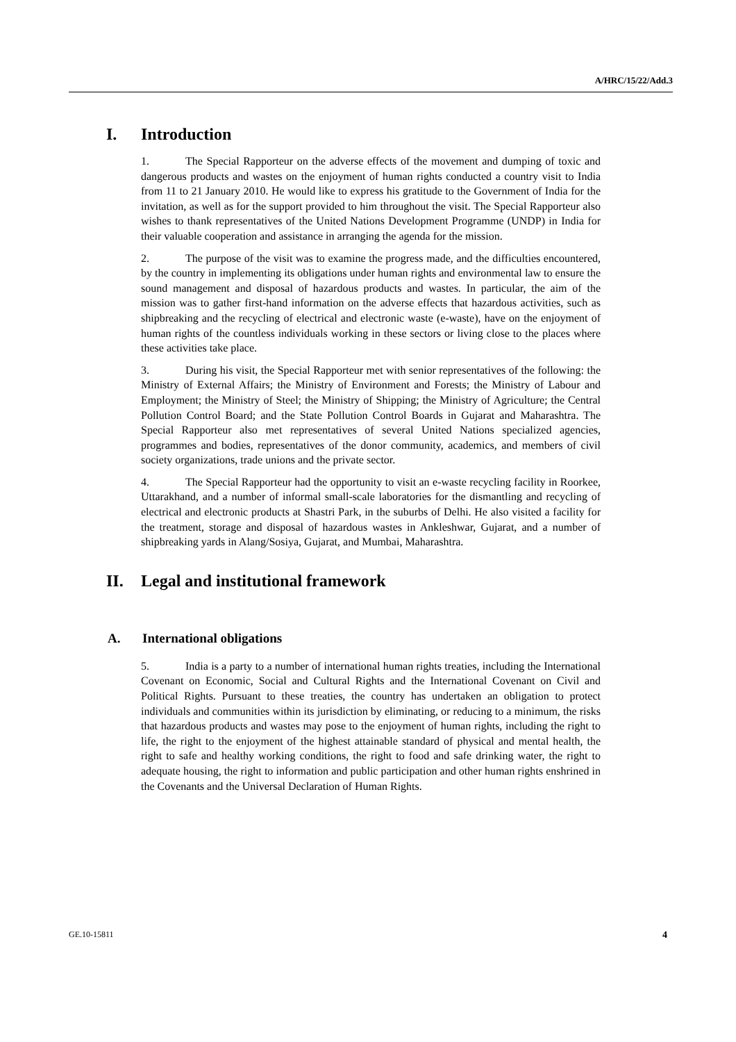A/HRC/15/22/Add.3
I. Introduction
1. The Special Rapporteur on the adverse effects of the movement and dumping of toxic and dangerous products and wastes on the enjoyment of human rights conducted a country visit to India from 11 to 21 January 2010. He would like to express his gratitude to the Government of India for the invitation, as well as for the support provided to him throughout the visit. The Special Rapporteur also wishes to thank representatives of the United Nations Development Programme (UNDP) in India for their valuable cooperation and assistance in arranging the agenda for the mission.
2. The purpose of the visit was to examine the progress made, and the difficulties encountered, by the country in implementing its obligations under human rights and environmental law to ensure the sound management and disposal of hazardous products and wastes. In particular, the aim of the mission was to gather first-hand information on the adverse effects that hazardous activities, such as shipbreaking and the recycling of electrical and electronic waste (e-waste), have on the enjoyment of human rights of the countless individuals working in these sectors or living close to the places where these activities take place.
3. During his visit, the Special Rapporteur met with senior representatives of the following: the Ministry of External Affairs; the Ministry of Environment and Forests; the Ministry of Labour and Employment; the Ministry of Steel; the Ministry of Shipping; the Ministry of Agriculture; the Central Pollution Control Board; and the State Pollution Control Boards in Gujarat and Maharashtra. The Special Rapporteur also met representatives of several United Nations specialized agencies, programmes and bodies, representatives of the donor community, academics, and members of civil society organizations, trade unions and the private sector.
4. The Special Rapporteur had the opportunity to visit an e-waste recycling facility in Roorkee, Uttarakhand, and a number of informal small-scale laboratories for the dismantling and recycling of electrical and electronic products at Shastri Park, in the suburbs of Delhi. He also visited a facility for the treatment, storage and disposal of hazardous wastes in Ankleshwar, Gujarat, and a number of shipbreaking yards in Alang/Sosiya, Gujarat, and Mumbai, Maharashtra.
II. Legal and institutional framework
A. International obligations
5. India is a party to a number of international human rights treaties, including the International Covenant on Economic, Social and Cultural Rights and the International Covenant on Civil and Political Rights. Pursuant to these treaties, the country has undertaken an obligation to protect individuals and communities within its jurisdiction by eliminating, or reducing to a minimum, the risks that hazardous products and wastes may pose to the enjoyment of human rights, including the right to life, the right to the enjoyment of the highest attainable standard of physical and mental health, the right to safe and healthy working conditions, the right to food and safe drinking water, the right to adequate housing, the right to information and public participation and other human rights enshrined in the Covenants and the Universal Declaration of Human Rights.
GE.10-15811 4